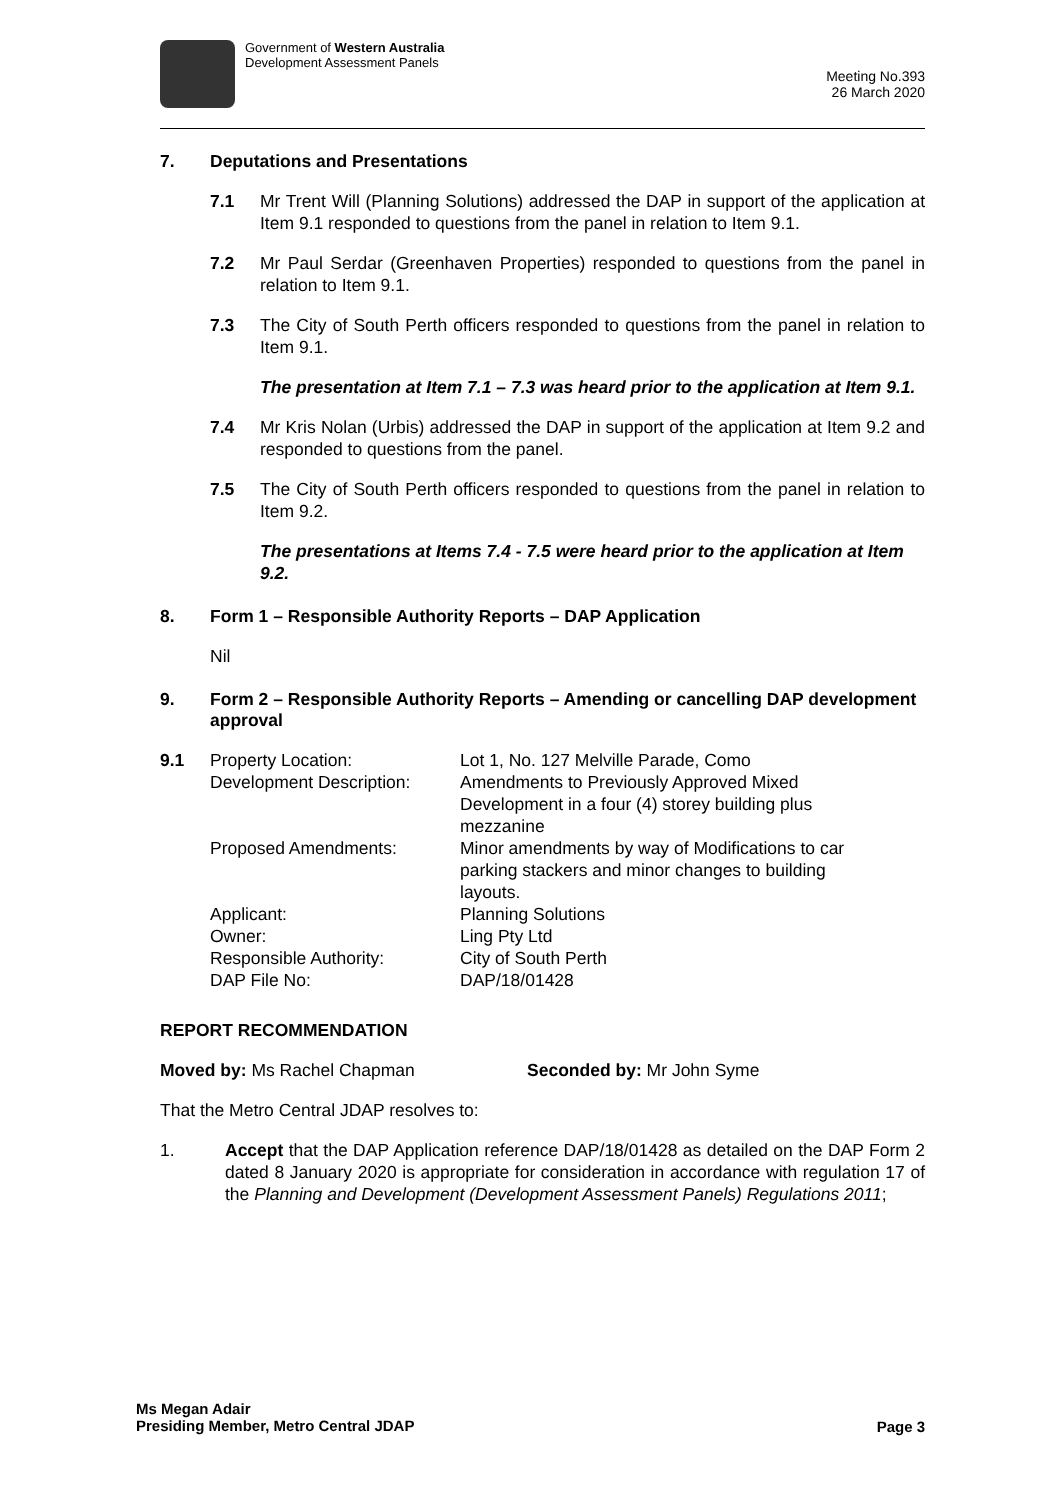Government of Western Australia
Development Assessment Panels
Meeting No.393
26 March 2020
7. Deputations and Presentations
7.1 Mr Trent Will (Planning Solutions) addressed the DAP in support of the application at Item 9.1 responded to questions from the panel in relation to Item 9.1.
7.2 Mr Paul Serdar (Greenhaven Properties) responded to questions from the panel in relation to Item 9.1.
7.3 The City of South Perth officers responded to questions from the panel in relation to Item 9.1.
The presentation at Item 7.1 – 7.3 was heard prior to the application at Item 9.1.
7.4 Mr Kris Nolan (Urbis) addressed the DAP in support of the application at Item 9.2 and responded to questions from the panel.
7.5 The City of South Perth officers responded to questions from the panel in relation to Item 9.2.
The presentations at Items 7.4 - 7.5 were heard prior to the application at Item 9.2.
8. Form 1 – Responsible Authority Reports – DAP Application
Nil
9. Form 2 – Responsible Authority Reports – Amending or cancelling DAP development approval
| 9.1 | Property Location: | Lot 1, No. 127 Melville Parade, Como |
| | Development Description: | Amendments to Previously Approved Mixed Development in a four (4) storey building plus mezzanine |
| | Proposed Amendments: | Minor amendments by way of Modifications to car parking stackers and minor changes to building layouts. |
| | Applicant: | Planning Solutions |
| | Owner: | Ling Pty Ltd |
| | Responsible Authority: | City of South Perth |
| | DAP File No: | DAP/18/01428 |
REPORT RECOMMENDATION
Moved by: Ms Rachel Chapman Seconded by: Mr John Syme
That the Metro Central JDAP resolves to:
1. Accept that the DAP Application reference DAP/18/01428 as detailed on the DAP Form 2 dated 8 January 2020 is appropriate for consideration in accordance with regulation 17 of the Planning and Development (Development Assessment Panels) Regulations 2011;
Ms Megan Adair
Presiding Member, Metro Central JDAP
Page 3